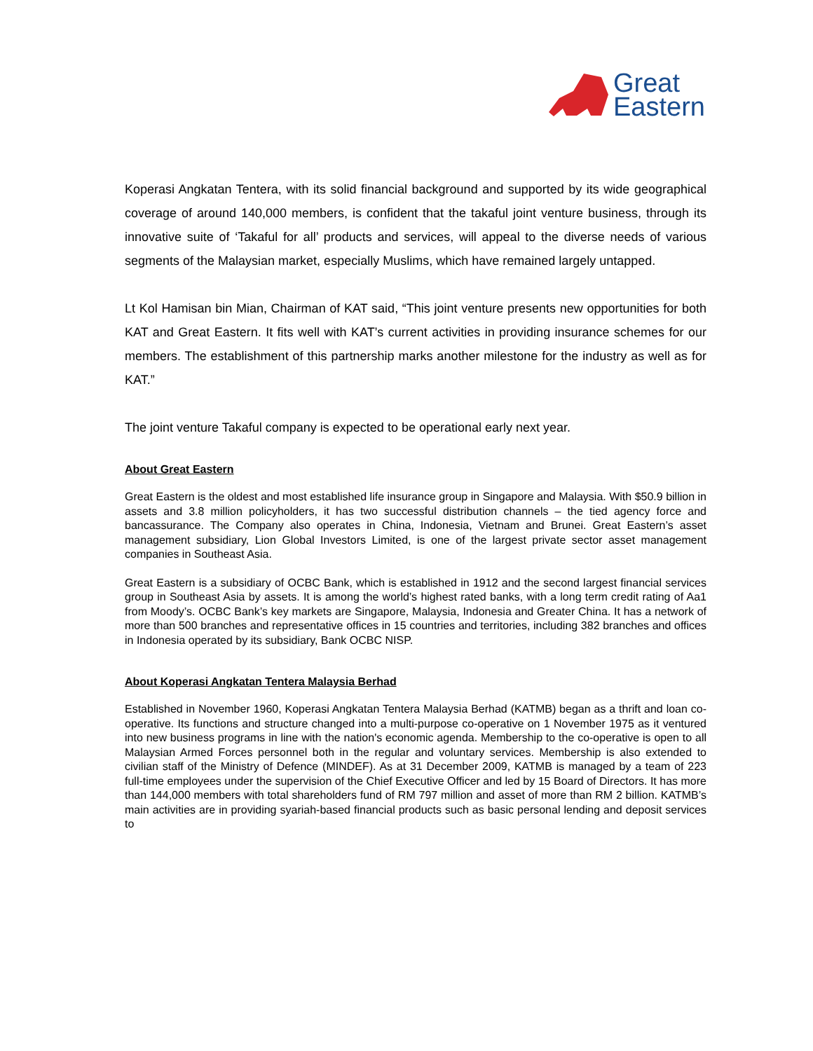Great
Eastern
Koperasi Angkatan Tentera, with its solid financial background and supported by its wide geographical coverage of around 140,000 members, is confident that the takaful joint venture business, through its innovative suite of ‘Takaful for all’ products and services, will appeal to the diverse needs of various segments of the Malaysian market, especially Muslims, which have remained largely untapped.
Lt Kol Hamisan bin Mian, Chairman of KAT said, “This joint venture presents new opportunities for both KAT and Great Eastern. It fits well with KAT’s current activities in providing insurance schemes for our members. The establishment of this partnership marks another milestone for the industry as well as for KAT.”
The joint venture Takaful company is expected to be operational early next year.
About Great Eastern
Great Eastern is the oldest and most established life insurance group in Singapore and Malaysia. With $50.9 billion in assets and 3.8 million policyholders, it has two successful distribution channels – the tied agency force and bancassurance. The Company also operates in China, Indonesia, Vietnam and Brunei. Great Eastern’s asset management subsidiary, Lion Global Investors Limited, is one of the largest private sector asset management companies in Southeast Asia.
Great Eastern is a subsidiary of OCBC Bank, which is established in 1912 and the second largest financial services group in Southeast Asia by assets. It is among the world’s highest rated banks, with a long term credit rating of Aa1 from Moody’s. OCBC Bank’s key markets are Singapore, Malaysia, Indonesia and Greater China. It has a network of more than 500 branches and representative offices in 15 countries and territories, including 382 branches and offices in Indonesia operated by its subsidiary, Bank OCBC NISP.
About Koperasi Angkatan Tentera Malaysia Berhad
Established in November 1960, Koperasi Angkatan Tentera Malaysia Berhad (KATMB) began as a thrift and loan co-operative. Its functions and structure changed into a multi-purpose co-operative on 1 November 1975 as it ventured into new business programs in line with the nation's economic agenda. Membership to the co-operative is open to all Malaysian Armed Forces personnel both in the regular and voluntary services. Membership is also extended to civilian staff of the Ministry of Defence (MINDEF). As at 31 December 2009, KATMB is managed by a team of 223 full-time employees under the supervision of the Chief Executive Officer and led by 15 Board of Directors. It has more than 144,000 members with total shareholders fund of RM 797 million and asset of more than RM 2 billion. KATMB’s main activities are in providing syariah-based financial products such as basic personal lending and deposit services to